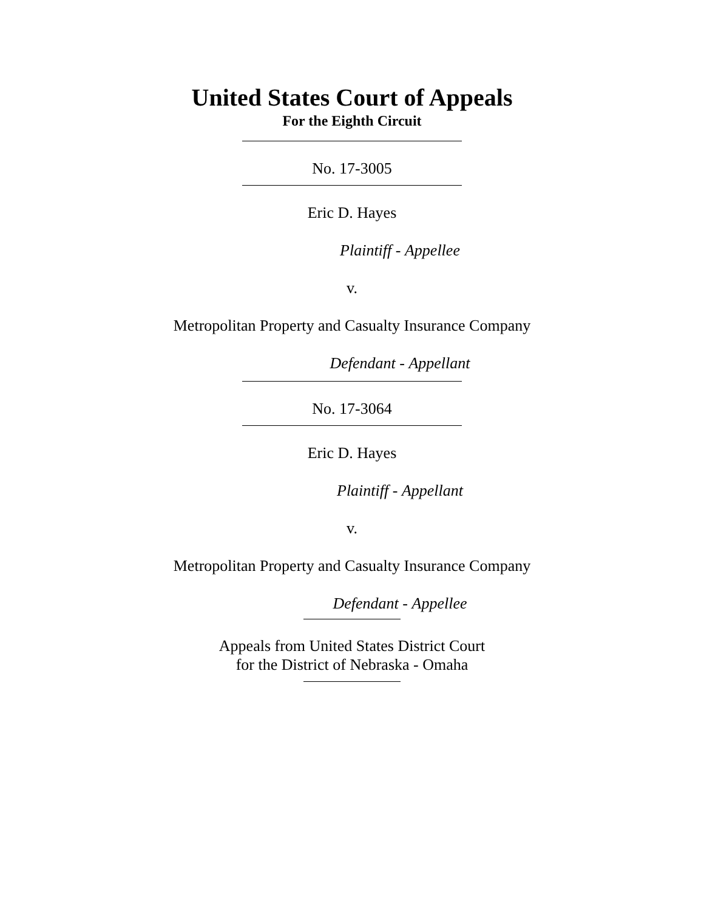United States Court of Appeals
For the Eighth Circuit
No. 17-3005
Eric D. Hayes
Plaintiff - Appellee
v.
Metropolitan Property and Casualty Insurance Company
Defendant - Appellant
No. 17-3064
Eric D. Hayes
Plaintiff - Appellant
v.
Metropolitan Property and Casualty Insurance Company
Defendant - Appellee
Appeals from United States District Court
for the District of Nebraska - Omaha